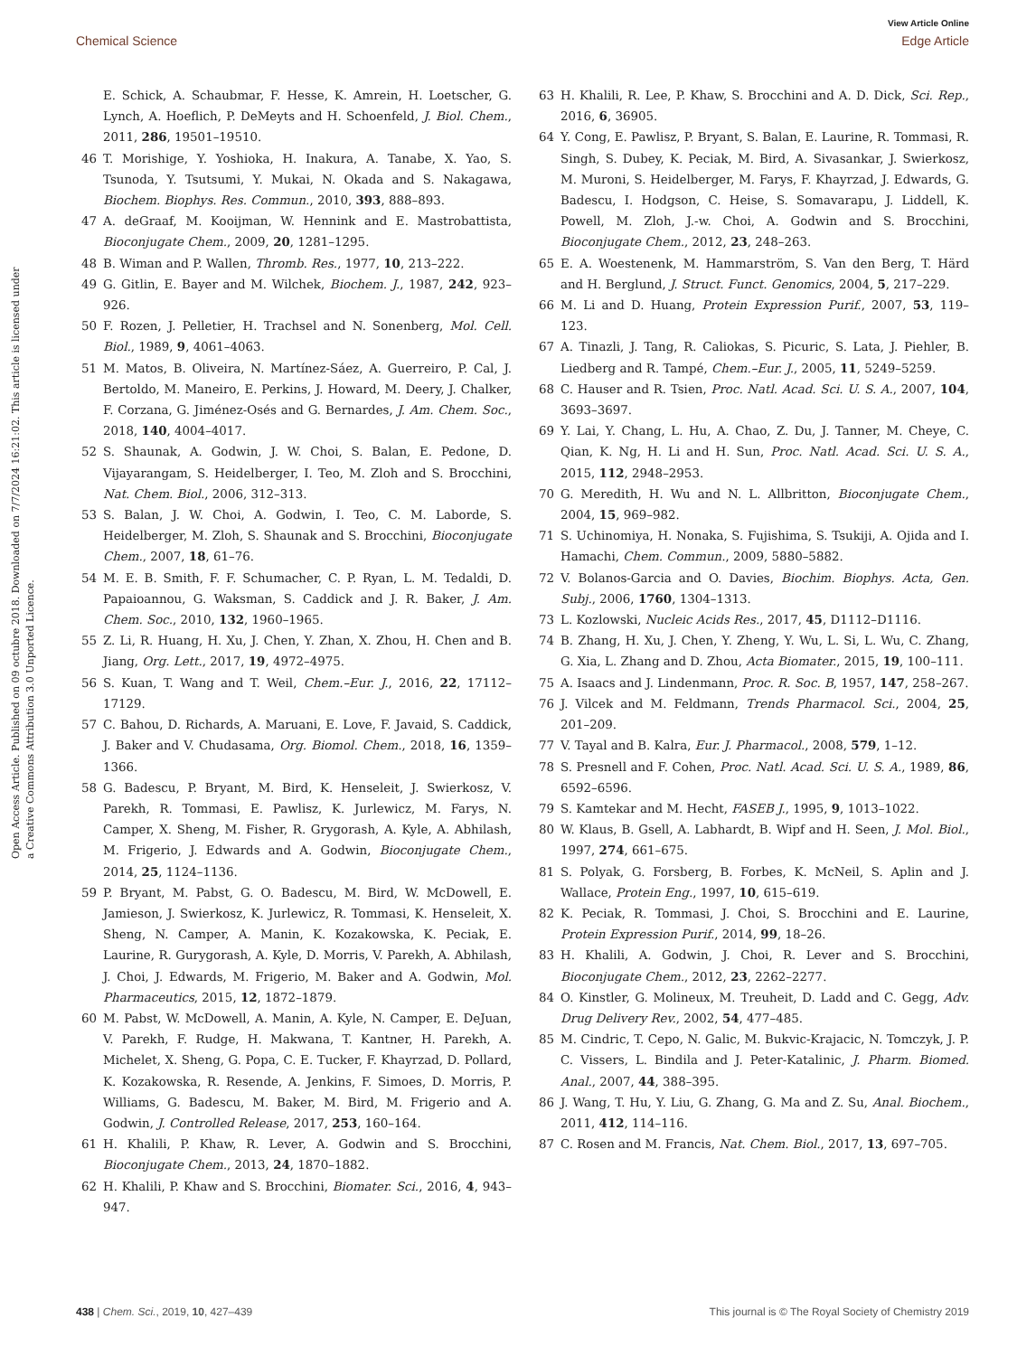View Article Online
Chemical Science Edge Article
Open Access Article. Published on 09 octubre 2018. Downloaded on 7/7/2024 16:21:02. This article is licensed under a Creative Commons Attribution 3.0 Unported Licence.
E. Schick, A. Schaubmar, F. Hesse, K. Amrein, H. Loetscher, G. Lynch, A. Hoeflich, P. DeMeyts and H. Schoenfeld, J. Biol. Chem., 2011, 286, 19501–19510.
46 T. Morishige, Y. Yoshioka, H. Inakura, A. Tanabe, X. Yao, S. Tsunoda, Y. Tsutsumi, Y. Mukai, N. Okada and S. Nakagawa, Biochem. Biophys. Res. Commun., 2010, 393, 888–893.
47 A. deGraaf, M. Kooijman, W. Hennink and E. Mastrobattista, Bioconjugate Chem., 2009, 20, 1281–1295.
48 B. Wiman and P. Wallen, Thromb. Res., 1977, 10, 213–222.
49 G. Gitlin, E. Bayer and M. Wilchek, Biochem. J., 1987, 242, 923–926.
50 F. Rozen, J. Pelletier, H. Trachsel and N. Sonenberg, Mol. Cell. Biol., 1989, 9, 4061–4063.
51 M. Matos, B. Oliveira, N. Martínez-Sáez, A. Guerreiro, P. Cal, J. Bertoldo, M. Maneiro, E. Perkins, J. Howard, M. Deery, J. Chalker, F. Corzana, G. Jiménez-Osés and G. Bernardes, J. Am. Chem. Soc., 2018, 140, 4004–4017.
52 S. Shaunak, A. Godwin, J. W. Choi, S. Balan, E. Pedone, D. Vijayarangam, S. Heidelberger, I. Teo, M. Zloh and S. Brocchini, Nat. Chem. Biol., 2006, 312–313.
53 S. Balan, J. W. Choi, A. Godwin, I. Teo, C. M. Laborde, S. Heidelberger, M. Zloh, S. Shaunak and S. Brocchini, Bioconjugate Chem., 2007, 18, 61–76.
54 M. E. B. Smith, F. F. Schumacher, C. P. Ryan, L. M. Tedaldi, D. Papaioannou, G. Waksman, S. Caddick and J. R. Baker, J. Am. Chem. Soc., 2010, 132, 1960–1965.
55 Z. Li, R. Huang, H. Xu, J. Chen, Y. Zhan, X. Zhou, H. Chen and B. Jiang, Org. Lett., 2017, 19, 4972–4975.
56 S. Kuan, T. Wang and T. Weil, Chem.–Eur. J., 2016, 22, 17112–17129.
57 C. Bahou, D. Richards, A. Maruani, E. Love, F. Javaid, S. Caddick, J. Baker and V. Chudasama, Org. Biomol. Chem., 2018, 16, 1359–1366.
58 G. Badescu, P. Bryant, M. Bird, K. Henseleit, J. Swierkosz, V. Parekh, R. Tommasi, E. Pawlisz, K. Jurlewicz, M. Farys, N. Camper, X. Sheng, M. Fisher, R. Grygorash, A. Kyle, A. Abhilash, M. Frigerio, J. Edwards and A. Godwin, Bioconjugate Chem., 2014, 25, 1124–1136.
59 P. Bryant, M. Pabst, G. O. Badescu, M. Bird, W. McDowell, E. Jamieson, J. Swierkosz, K. Jurlewicz, R. Tommasi, K. Henseleit, X. Sheng, N. Camper, A. Manin, K. Kozakowska, K. Peciak, E. Laurine, R. Gurygorash, A. Kyle, D. Morris, V. Parekh, A. Abhilash, J. Choi, J. Edwards, M. Frigerio, M. Baker and A. Godwin, Mol. Pharmaceutics, 2015, 12, 1872–1879.
60 M. Pabst, W. McDowell, A. Manin, A. Kyle, N. Camper, E. DeJuan, V. Parekh, F. Rudge, H. Makwana, T. Kantner, H. Parekh, A. Michelet, X. Sheng, G. Popa, C. E. Tucker, F. Khayrzad, D. Pollard, K. Kozakowska, R. Resende, A. Jenkins, F. Simoes, D. Morris, P. Williams, G. Badescu, M. Baker, M. Bird, M. Frigerio and A. Godwin, J. Controlled Release, 2017, 253, 160–164.
61 H. Khalili, P. Khaw, R. Lever, A. Godwin and S. Brocchini, Bioconjugate Chem., 2013, 24, 1870–1882.
62 H. Khalili, P. Khaw and S. Brocchini, Biomater. Sci., 2016, 4, 943–947.
63 H. Khalili, R. Lee, P. Khaw, S. Brocchini and A. D. Dick, Sci. Rep., 2016, 6, 36905.
64 Y. Cong, E. Pawlisz, P. Bryant, S. Balan, E. Laurine, R. Tommasi, R. Singh, S. Dubey, K. Peciak, M. Bird, A. Sivasankar, J. Swierkosz, M. Muroni, S. Heidelberger, M. Farys, F. Khayrzad, J. Edwards, G. Badescu, I. Hodgson, C. Heise, S. Somavarapu, J. Liddell, K. Powell, M. Zloh, J.-w. Choi, A. Godwin and S. Brocchini, Bioconjugate Chem., 2012, 23, 248–263.
65 E. A. Woestenenk, M. Hammarström, S. Van den Berg, T. Härd and H. Berglund, J. Struct. Funct. Genomics, 2004, 5, 217–229.
66 M. Li and D. Huang, Protein Expression Purif., 2007, 53, 119–123.
67 A. Tinazli, J. Tang, R. Caliokas, S. Picuric, S. Lata, J. Piehler, B. Liedberg and R. Tampé, Chem.–Eur. J., 2005, 11, 5249–5259.
68 C. Hauser and R. Tsien, Proc. Natl. Acad. Sci. U. S. A., 2007, 104, 3693–3697.
69 Y. Lai, Y. Chang, L. Hu, A. Chao, Z. Du, J. Tanner, M. Cheye, C. Qian, K. Ng, H. Li and H. Sun, Proc. Natl. Acad. Sci. U. S. A., 2015, 112, 2948–2953.
70 G. Meredith, H. Wu and N. L. Allbritton, Bioconjugate Chem., 2004, 15, 969–982.
71 S. Uchinomiya, H. Nonaka, S. Fujishima, S. Tsukiji, A. Ojida and I. Hamachi, Chem. Commun., 2009, 5880–5882.
72 V. Bolanos-Garcia and O. Davies, Biochim. Biophys. Acta, Gen. Subj., 2006, 1760, 1304–1313.
73 L. Kozlowski, Nucleic Acids Res., 2017, 45, D1112–D1116.
74 B. Zhang, H. Xu, J. Chen, Y. Zheng, Y. Wu, L. Si, L. Wu, C. Zhang, G. Xia, L. Zhang and D. Zhou, Acta Biomater., 2015, 19, 100–111.
75 A. Isaacs and J. Lindenmann, Proc. R. Soc. B, 1957, 147, 258–267.
76 J. Vilcek and M. Feldmann, Trends Pharmacol. Sci., 2004, 25, 201–209.
77 V. Tayal and B. Kalra, Eur. J. Pharmacol., 2008, 579, 1–12.
78 S. Presnell and F. Cohen, Proc. Natl. Acad. Sci. U. S. A., 1989, 86, 6592–6596.
79 S. Kamtekar and M. Hecht, FASEB J., 1995, 9, 1013–1022.
80 W. Klaus, B. Gsell, A. Labhardt, B. Wipf and H. Seen, J. Mol. Biol., 1997, 274, 661–675.
81 S. Polyak, G. Forsberg, B. Forbes, K. McNeil, S. Aplin and J. Wallace, Protein Eng., 1997, 10, 615–619.
82 K. Peciak, R. Tommasi, J. Choi, S. Brocchini and E. Laurine, Protein Expression Purif., 2014, 99, 18–26.
83 H. Khalili, A. Godwin, J. Choi, R. Lever and S. Brocchini, Bioconjugate Chem., 2012, 23, 2262–2277.
84 O. Kinstler, G. Molineux, M. Treuheit, D. Ladd and C. Gegg, Adv. Drug Delivery Rev., 2002, 54, 477–485.
85 M. Cindric, T. Cepo, N. Galic, M. Bukvic-Krajacic, N. Tomczyk, J. P. C. Vissers, L. Bindila and J. Peter-Katalinic, J. Pharm. Biomed. Anal., 2007, 44, 388–395.
86 J. Wang, T. Hu, Y. Liu, G. Zhang, G. Ma and Z. Su, Anal. Biochem., 2011, 412, 114–116.
87 C. Rosen and M. Francis, Nat. Chem. Biol., 2017, 13, 697–705.
438 | Chem. Sci., 2019, 10, 427–439 This journal is © The Royal Society of Chemistry 2019